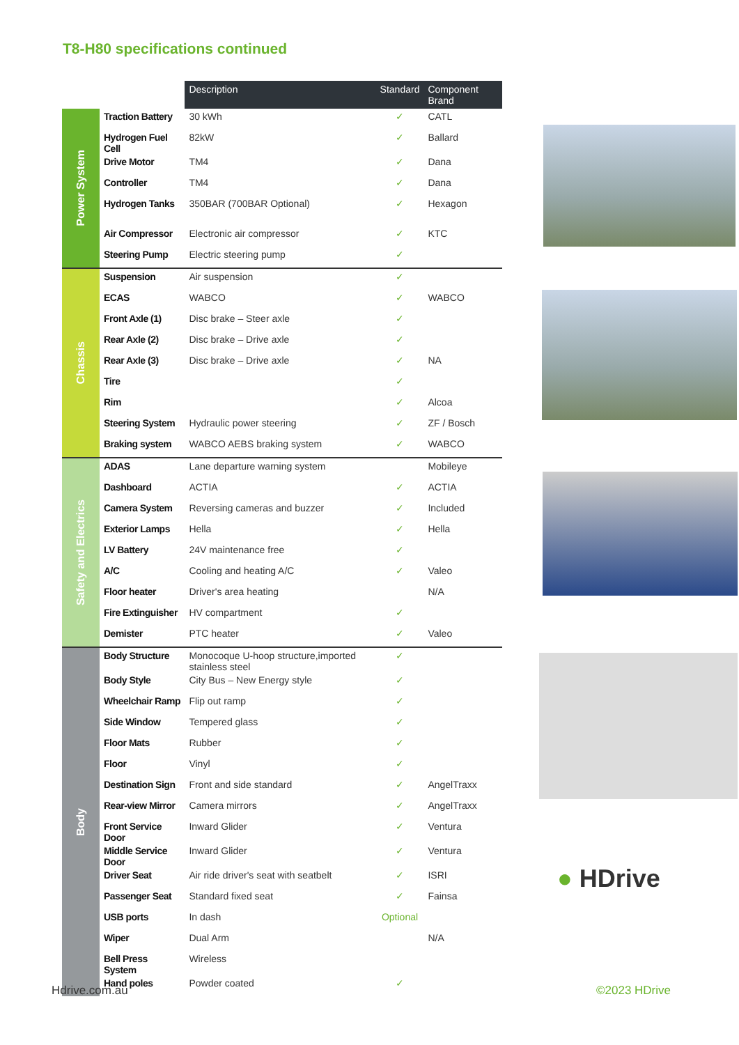T8-H80 specifications continued
| | | Description | Standard | Component Brand |
| --- | --- | --- | --- | --- |
| Power System | Traction Battery | 30 kWh | ✓ | CATL |
| | Hydrogen Fuel Cell | 82kW | ✓ | Ballard |
| | Drive Motor | TM4 | ✓ | Dana |
| | Controller | TM4 | ✓ | Dana |
| | Hydrogen Tanks | 350BAR (700BAR Optional) | ✓ | Hexagon |
| | Air Compressor | Electronic air compressor | ✓ | KTC |
| | Steering Pump | Electric steering pump | ✓ | |
| Chassis | Suspension | Air suspension | ✓ | |
| | ECAS | WABCO | ✓ | WABCO |
| | Front Axle (1) | Disc brake – Steer axle | ✓ | |
| | Rear Axle (2) | Disc brake – Drive axle | ✓ | |
| | Rear Axle (3) | Disc brake – Drive axle | ✓ | NA |
| | Tire | | ✓ | |
| | Rim | | ✓ | Alcoa |
| | Steering System | Hydraulic power steering | ✓ | ZF / Bosch |
| | Braking system | WABCO AEBS braking system | ✓ | WABCO |
| Safety and Electrics | ADAS | Lane departure warning system | | Mobileye |
| | Dashboard | ACTIA | ✓ | ACTIA |
| | Camera System | Reversing cameras and buzzer | ✓ | Included |
| | Exterior Lamps | Hella | ✓ | Hella |
| | LV Battery | 24V maintenance free | ✓ | |
| | A/C | Cooling and heating A/C | ✓ | Valeo |
| | Floor heater | Driver's area heating | | N/A |
| | Fire Extinguisher | HV compartment | ✓ | |
| | Demister | PTC heater | ✓ | Valeo |
| Body | Body Structure | Monocoque U-hoop structure,imported stainless steel | ✓ | |
| | Body Style | City Bus – New Energy style | ✓ | |
| | Wheelchair Ramp | Flip out ramp | ✓ | |
| | Side Window | Tempered glass | ✓ | |
| | Floor Mats | Rubber | ✓ | |
| | Floor | Vinyl | ✓ | |
| | Destination Sign | Front and side standard | ✓ | AngelTraxx |
| | Rear-view Mirror | Camera mirrors | ✓ | AngelTraxx |
| | Front Service Door | Inward Glider | ✓ | Ventura |
| | Middle Service Door | Inward Glider | ✓ | Ventura |
| | Driver Seat | Air ride driver's seat with seatbelt | ✓ | ISRI |
| | Passenger Seat | Standard fixed seat | ✓ | Fainsa |
| | USB ports | In dash | Optional | |
| | Wiper | Dual Arm | | N/A |
| | Bell Press System | Wireless | | |
| | Hand poles | Powder coated | ✓ | |
● HDrive
Hdrive.com.au ©2023 HDrive